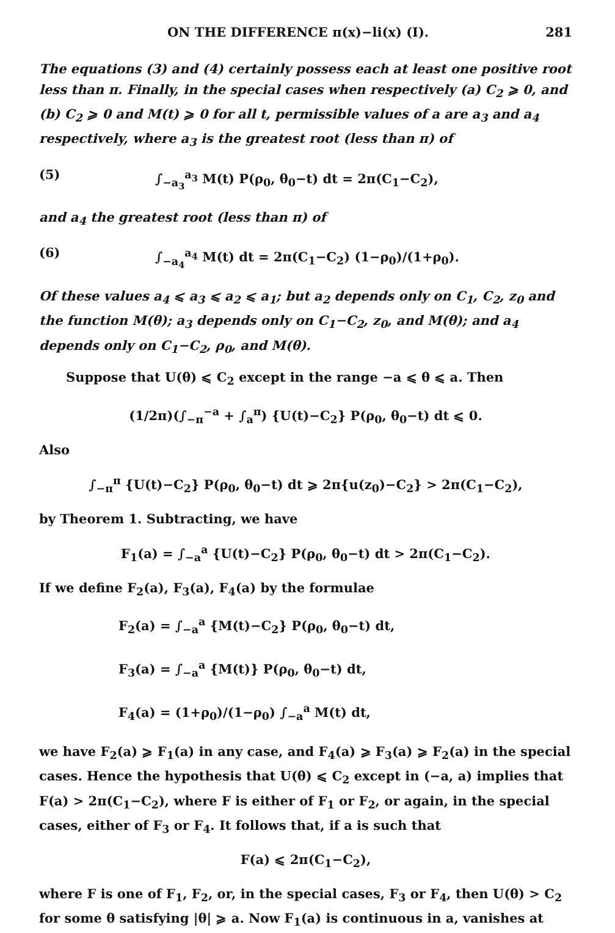ON THE DIFFERENCE π(x)−li(x) (I). 281
The equations (3) and (4) certainly possess each at least one positive root less than π. Finally, in the special cases when respectively (a) C<sub>2</sub> ⩾ 0, and (b) C<sub>2</sub> ⩾ 0 and M(t) ⩾ 0 for all t, permissible values of a are a<sub>3</sub> and a<sub>4</sub> respectively, where a<sub>3</sub> is the greatest root (less than π) of
(5) ∫<sub>−a<sub>3</sub></sub><sup>a<sub>3</sub></sup> M(t) P(ρ<sub>0</sub>, θ<sub>0</sub>−t) dt = 2π(C<sub>1</sub>−C<sub>2</sub>),
and a<sub>4</sub> the greatest root (less than π) of
(6) ∫<sub>−a<sub>4</sub></sub><sup>a<sub>4</sub></sup> M(t) dt = 2π(C<sub>1</sub>−C<sub>2</sub>) (1−ρ<sub>0</sub>)/(1+ρ<sub>0</sub>).
Of these values a<sub>4</sub> ⩽ a<sub>3</sub> ⩽ a<sub>2</sub> ⩽ a<sub>1</sub>; but a<sub>2</sub> depends only on C<sub>1</sub>, C<sub>2</sub>, z<sub>0</sub> and the function M(θ); a<sub>3</sub> depends only on C<sub>1</sub>−C<sub>2</sub>, z<sub>0</sub>, and M(θ); and a<sub>4</sub> depends only on C<sub>1</sub>−C<sub>2</sub>, ρ<sub>0</sub>, and M(θ).
Suppose that U(θ) ⩽ C<sub>2</sub> except in the range −a ⩽ θ ⩽ a. Then
(1/2π)(∫<sub>−π</sub><sup>−a</sup> + ∫<sub>a</sub><sup>π</sup>) {U(t)−C<sub>2</sub>} P(ρ<sub>0</sub>, θ<sub>0</sub>−t) dt ⩽ 0.
Also
∫<sub>−π</sub><sup>π</sup> {U(t)−C<sub>2</sub>} P(ρ<sub>0</sub>, θ<sub>0</sub>−t) dt ⩾ 2π{u(z<sub>0</sub>)−C<sub>2</sub>} > 2π(C<sub>1</sub>−C<sub>2</sub>),
by Theorem 1. Subtracting, we have
F<sub>1</sub>(a) = ∫<sub>−a</sub><sup>a</sup> {U(t)−C<sub>2</sub>} P(ρ<sub>0</sub>, θ<sub>0</sub>−t) dt > 2π(C<sub>1</sub>−C<sub>2</sub>).
If we define F<sub>2</sub>(a), F<sub>3</sub>(a), F<sub>4</sub>(a) by the formulae
F<sub>2</sub>(a) = ∫<sub>−a</sub><sup>a</sup> {M(t)−C<sub>2</sub>} P(ρ<sub>0</sub>, θ<sub>0</sub>−t) dt,
F<sub>3</sub>(a) = ∫<sub>−a</sub><sup>a</sup> {M(t)} P(ρ<sub>0</sub>, θ<sub>0</sub>−t) dt,
F<sub>4</sub>(a) = (1+ρ<sub>0</sub>)/(1−ρ<sub>0</sub>) ∫<sub>−a</sub><sup>a</sup> M(t) dt,
we have F<sub>2</sub>(a) ⩾ F<sub>1</sub>(a) in any case, and F<sub>4</sub>(a) ⩾ F<sub>3</sub>(a) ⩾ F<sub>2</sub>(a) in the special cases. Hence the hypothesis that U(θ) ⩽ C<sub>2</sub> except in (−a, a) implies that F(a) > 2π(C<sub>1</sub>−C<sub>2</sub>), where F is either of F<sub>1</sub> or F<sub>2</sub>, or again, in the special cases, either of F<sub>3</sub> or F<sub>4</sub>. It follows that, if a is such that
F(a) ⩽ 2π(C<sub>1</sub>−C<sub>2</sub>),
where F is one of F<sub>1</sub>, F<sub>2</sub>, or, in the special cases, F<sub>3</sub> or F<sub>4</sub>, then U(θ) > C<sub>2</sub> for some θ satisfying |θ| ⩾ a. Now F<sub>1</sub>(a) is continuous in a, vanishes at